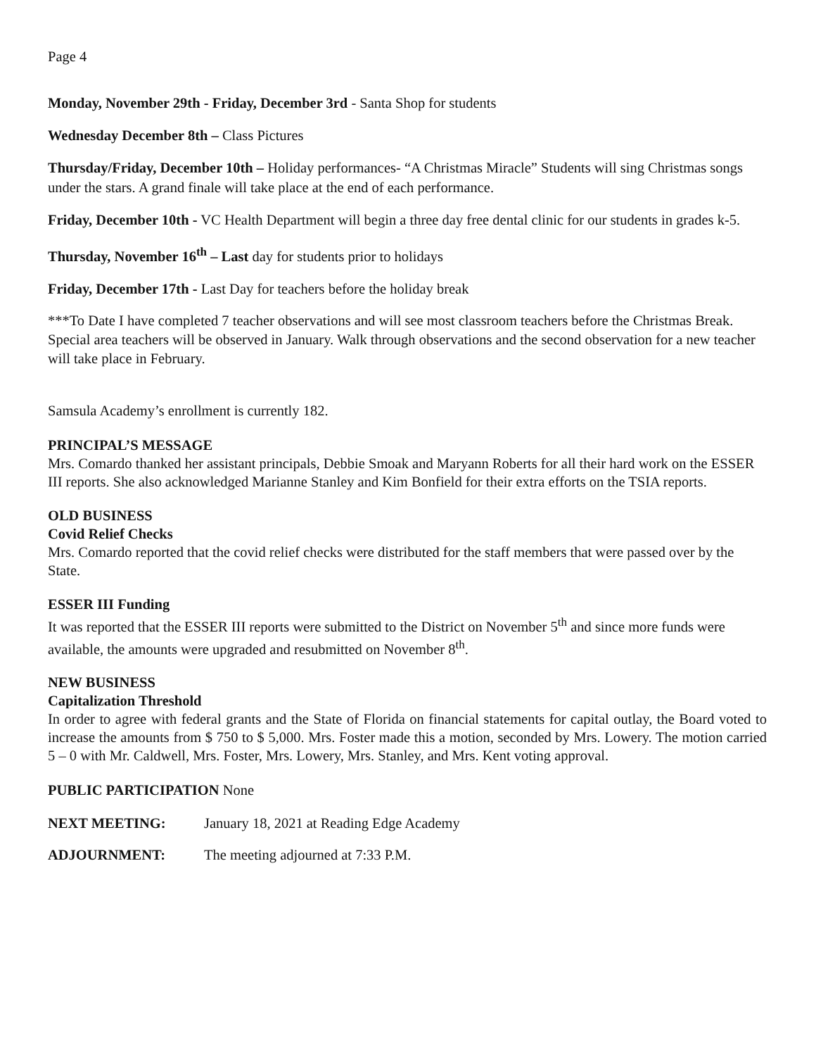Page 4
Monday, November 29th - Friday, December 3rd - Santa Shop for students
Wednesday December 8th – Class Pictures
Thursday/Friday, December 10th – Holiday performances- “A Christmas Miracle” Students will sing Christmas songs under the stars. A grand finale will take place at the end of each performance.
Friday, December 10th - VC Health Department will begin a three day free dental clinic for our students in grades k-5.
Thursday, November 16<sup>th</sup> – Last day for students prior to holidays
Friday, December 17th - Last Day for teachers before the holiday break
***To Date I have completed 7 teacher observations and will see most classroom teachers before the Christmas Break. Special area teachers will be observed in January. Walk through observations and the second observation for a new teacher will take place in February.
Samsula Academy’s enrollment is currently 182.
PRINCIPAL’S MESSAGE
Mrs. Comardo thanked her assistant principals, Debbie Smoak and Maryann Roberts for all their hard work on the ESSER III reports. She also acknowledged Marianne Stanley and Kim Bonfield for their extra efforts on the TSIA reports.
OLD BUSINESS
Covid Relief Checks
Mrs. Comardo reported that the covid relief checks were distributed for the staff members that were passed over by the State.
ESSER III Funding
It was reported that the ESSER III reports were submitted to the District on November 5<sup>th</sup> and since more funds were available, the amounts were upgraded and resubmitted on November 8<sup>th</sup>.
NEW BUSINESS
Capitalization Threshold
In order to agree with federal grants and the State of Florida on financial statements for capital outlay, the Board voted to increase the amounts from $ 750 to $ 5,000. Mrs. Foster made this a motion, seconded by Mrs. Lowery. The motion carried 5 – 0 with Mr. Caldwell, Mrs. Foster, Mrs. Lowery, Mrs. Stanley, and Mrs. Kent voting approval.
PUBLIC PARTICIPATION None
NEXT MEETING: January 18, 2021 at Reading Edge Academy
ADJOURNMENT: The meeting adjourned at 7:33 P.M.